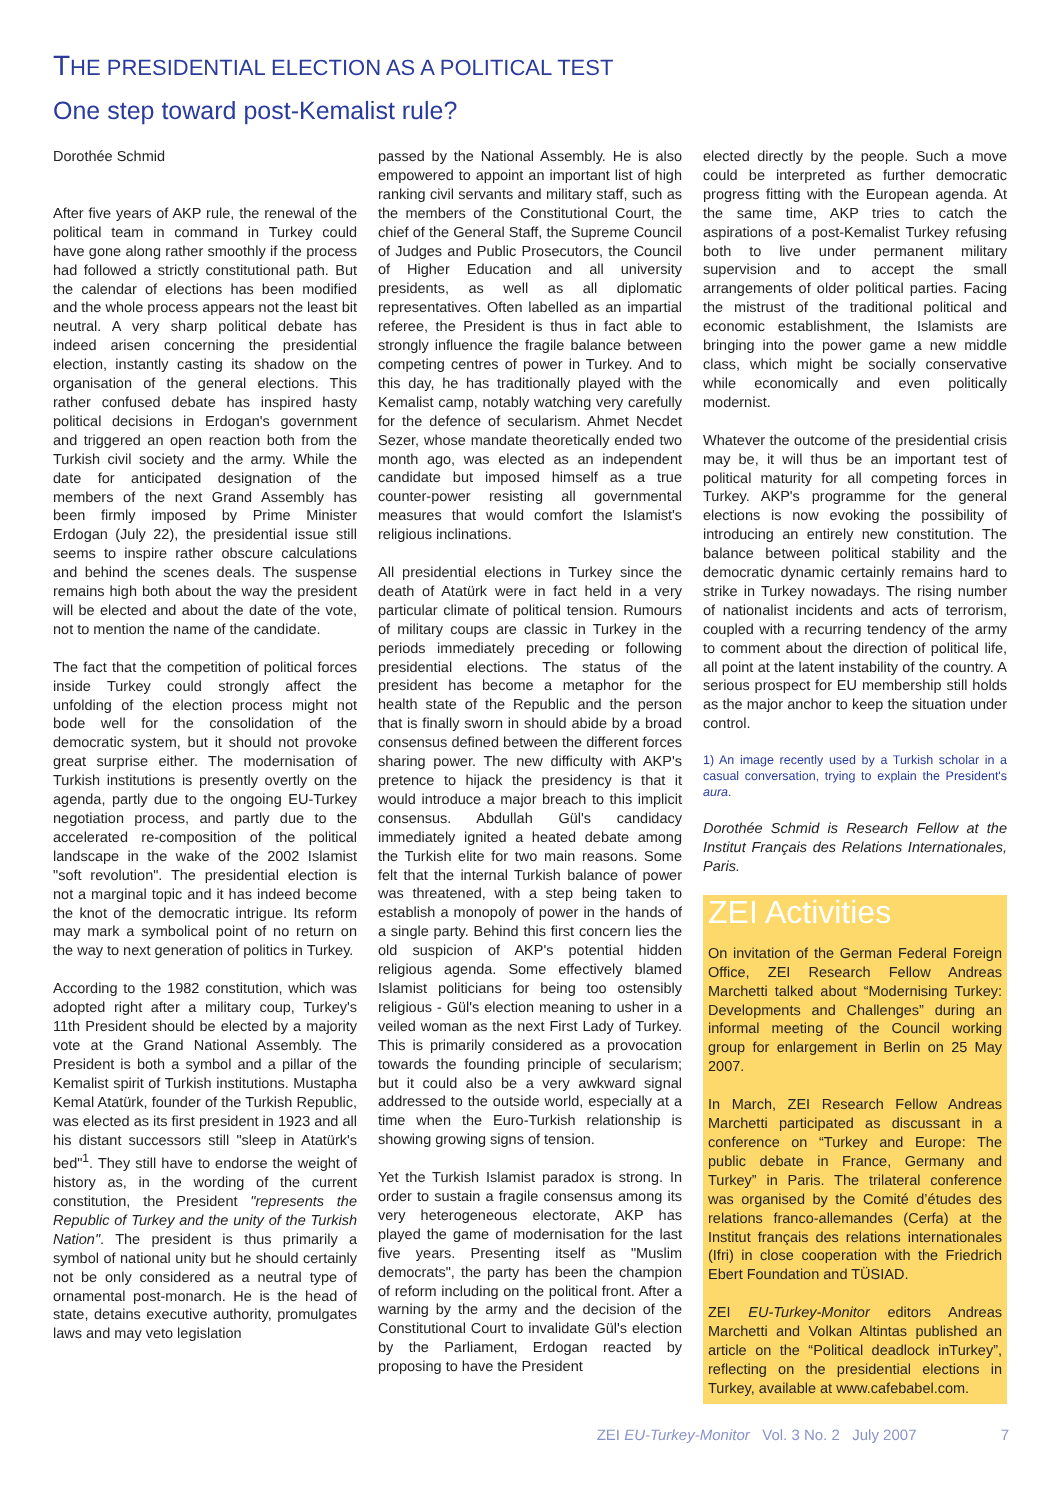THE PRESIDENTIAL ELECTION AS A POLITICAL TEST
One step toward post-Kemalist rule?
Dorothée Schmid
After five years of AKP rule, the renewal of the political team in command in Turkey could have gone along rather smoothly if the process had followed a strictly constitutional path. But the calendar of elections has been modified and the whole process appears not the least bit neutral. A very sharp political debate has indeed arisen concerning the presidential election, instantly casting its shadow on the organisation of the general elections. This rather confused debate has inspired hasty political decisions in Erdogan's government and triggered an open reaction both from the Turkish civil society and the army. While the date for anticipated designation of the members of the next Grand Assembly has been firmly imposed by Prime Minister Erdogan (July 22), the presidential issue still seems to inspire rather obscure calculations and behind the scenes deals. The suspense remains high both about the way the president will be elected and about the date of the vote, not to mention the name of the candidate.
The fact that the competition of political forces inside Turkey could strongly affect the unfolding of the election process might not bode well for the consolidation of the democratic system, but it should not provoke great surprise either. The modernisation of Turkish institutions is presently overtly on the agenda, partly due to the ongoing EU-Turkey negotiation process, and partly due to the accelerated re-composition of the political landscape in the wake of the 2002 Islamist "soft revolution". The presidential election is not a marginal topic and it has indeed become the knot of the democratic intrigue. Its reform may mark a symbolical point of no return on the way to next generation of politics in Turkey.
According to the 1982 constitution, which was adopted right after a military coup, Turkey's 11th President should be elected by a majority vote at the Grand National Assembly. The President is both a symbol and a pillar of the Kemalist spirit of Turkish institutions. Mustapha Kemal Atatürk, founder of the Turkish Republic, was elected as its first president in 1923 and all his distant successors still "sleep in Atatürk's bed"<sup>1</sup>. They still have to endorse the weight of history as, in the wording of the current constitution, the President "represents the Republic of Turkey and the unity of the Turkish Nation". The president is thus primarily a symbol of national unity but he should certainly not be only considered as a neutral type of ornamental post-monarch. He is the head of state, detains executive authority, promulgates laws and may veto legislation
passed by the National Assembly. He is also empowered to appoint an important list of high ranking civil servants and military staff, such as the members of the Constitutional Court, the chief of the General Staff, the Supreme Council of Judges and Public Prosecutors, the Council of Higher Education and all university presidents, as well as all diplomatic representatives. Often labelled as an impartial referee, the President is thus in fact able to strongly influence the fragile balance between competing centres of power in Turkey. And to this day, he has traditionally played with the Kemalist camp, notably watching very carefully for the defence of secularism. Ahmet Necdet Sezer, whose mandate theoretically ended two month ago, was elected as an independent candidate but imposed himself as a true counter-power resisting all governmental measures that would comfort the Islamist's religious inclinations.
All presidential elections in Turkey since the death of Atatürk were in fact held in a very particular climate of political tension. Rumours of military coups are classic in Turkey in the periods immediately preceding or following presidential elections. The status of the president has become a metaphor for the health state of the Republic and the person that is finally sworn in should abide by a broad consensus defined between the different forces sharing power. The new difficulty with AKP's pretence to hijack the presidency is that it would introduce a major breach to this implicit consensus. Abdullah Gül's candidacy immediately ignited a heated debate among the Turkish elite for two main reasons. Some felt that the internal Turkish balance of power was threatened, with a step being taken to establish a monopoly of power in the hands of a single party. Behind this first concern lies the old suspicion of AKP's potential hidden religious agenda. Some effectively blamed Islamist politicians for being too ostensibly religious - Gül's election meaning to usher in a veiled woman as the next First Lady of Turkey. This is primarily considered as a provocation towards the founding principle of secularism; but it could also be a very awkward signal addressed to the outside world, especially at a time when the Euro-Turkish relationship is showing growing signs of tension.
Yet the Turkish Islamist paradox is strong. In order to sustain a fragile consensus among its very heterogeneous electorate, AKP has played the game of modernisation for the last five years. Presenting itself as "Muslim democrats", the party has been the champion of reform including on the political front. After a warning by the army and the decision of the Constitutional Court to invalidate Gül's election by the Parliament, Erdogan reacted by proposing to have the President
elected directly by the people. Such a move could be interpreted as further democratic progress fitting with the European agenda. At the same time, AKP tries to catch the aspirations of a post-Kemalist Turkey refusing both to live under permanent military supervision and to accept the small arrangements of older political parties. Facing the mistrust of the traditional political and economic establishment, the Islamists are bringing into the power game a new middle class, which might be socially conservative while economically and even politically modernist.
Whatever the outcome of the presidential crisis may be, it will thus be an important test of political maturity for all competing forces in Turkey. AKP's programme for the general elections is now evoking the possibility of introducing an entirely new constitution. The balance between political stability and the democratic dynamic certainly remains hard to strike in Turkey nowadays. The rising number of nationalist incidents and acts of terrorism, coupled with a recurring tendency of the army to comment about the direction of political life, all point at the latent instability of the country. A serious prospect for EU membership still holds as the major anchor to keep the situation under control.
1) An image recently used by a Turkish scholar in a casual conversation, trying to explain the President's aura.
Dorothée Schmid is Research Fellow at the Institut Français des Relations Internationales, Paris.
ZEI Activities
On invitation of the German Federal Foreign Office, ZEI Research Fellow Andreas Marchetti talked about “Modernising Turkey: Developments and Challenges” during an informal meeting of the Council working group for enlargement in Berlin on 25 May 2007.
In March, ZEI Research Fellow Andreas Marchetti participated as discussant in a conference on “Turkey and Europe: The public debate in France, Germany and Turkey” in Paris. The trilateral conference was organised by the Comité d’études des relations franco-allemandes (Cerfa) at the Institut français des relations internationales (Ifri) in close cooperation with the Friedrich Ebert Foundation and TÜSIAD.
ZEI EU-Turkey-Monitor editors Andreas Marchetti and Volkan Altintas published an article on the “Political deadlock inTurkey”, reflecting on the presidential elections in Turkey, available at www.cafebabel.com.
ZEI EU-Turkey-Monitor Vol. 3 No. 2 July 2007 7